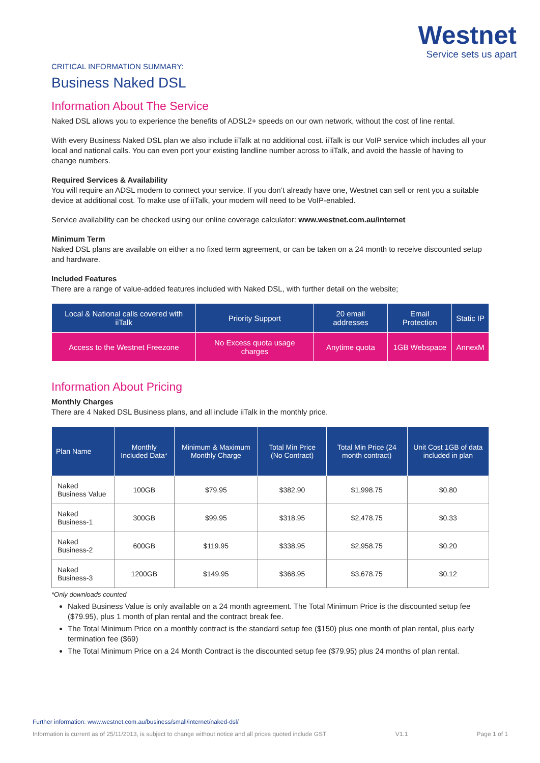Westnet
Service sets us apart
CRITICAL INFORMATION SUMMARY:
Business Naked DSL
Information About The Service
Naked DSL allows you to experience the benefits of ADSL2+ speeds on our own network, without the cost of line rental.
With every Business Naked DSL plan we also include iiTalk at no additional cost. iiTalk is our VoIP service which includes all your local and national calls. You can even port your existing landline number across to iiTalk, and avoid the hassle of having to change numbers.
Required Services & Availability
You will require an ADSL modem to connect your service. If you don’t already have one, Westnet can sell or rent you a suitable device at additional cost. To make use of iiTalk, your modem will need to be VoIP-enabled.
Service availability can be checked using our online coverage calculator: www.westnet.com.au/internet
Minimum Term
Naked DSL plans are available on either a no fixed term agreement, or can be taken on a 24 month to receive discounted setup and hardware.
Included Features
There are a range of value-added features included with Naked DSL, with further detail on the website;
| Local & National calls covered with iiTalk | Priority Support | 20 email addresses | Email Protection | Static IP |
| Access to the Westnet Freezone | No Excess quota usage charges | Anytime quota | 1GB Webspace | AnnexM |
Information About Pricing
Monthly Charges
There are 4 Naked DSL Business plans, and all include iiTalk in the monthly price.
| Plan Name | Monthly Included Data* | Minimum & Maximum Monthly Charge | Total Min Price (No Contract) | Total Min Price (24 month contract) | Unit Cost 1GB of data included in plan |
| --- | --- | --- | --- | --- | --- |
| Naked Business Value | 100GB | $79.95 | $382.90 | $1,998.75 | $0.80 |
| Naked Business-1 | 300GB | $99.95 | $318.95 | $2,478.75 | $0.33 |
| Naked Business-2 | 600GB | $119.95 | $338.95 | $2,958.75 | $0.20 |
| Naked Business-3 | 1200GB | $149.95 | $368.95 | $3,678.75 | $0.12 |
*Only downloads counted
Naked Business Value is only available on a 24 month agreement. The Total Minimum Price is the discounted setup fee ($79.95), plus 1 month of plan rental and the contract break fee.
The Total Minimum Price on a monthly contract is the standard setup fee ($150) plus one month of plan rental, plus early termination fee ($69)
The Total Minimum Price on a 24 Month Contract is the discounted setup fee ($79.95) plus 24 months of plan rental.
Further information: www.westnet.com.au/business/small/internet/naked-dsl/
Information is current as of 25/11/2013, is subject to change without notice and all prices quoted include GST V1.1 Page 1 of 1